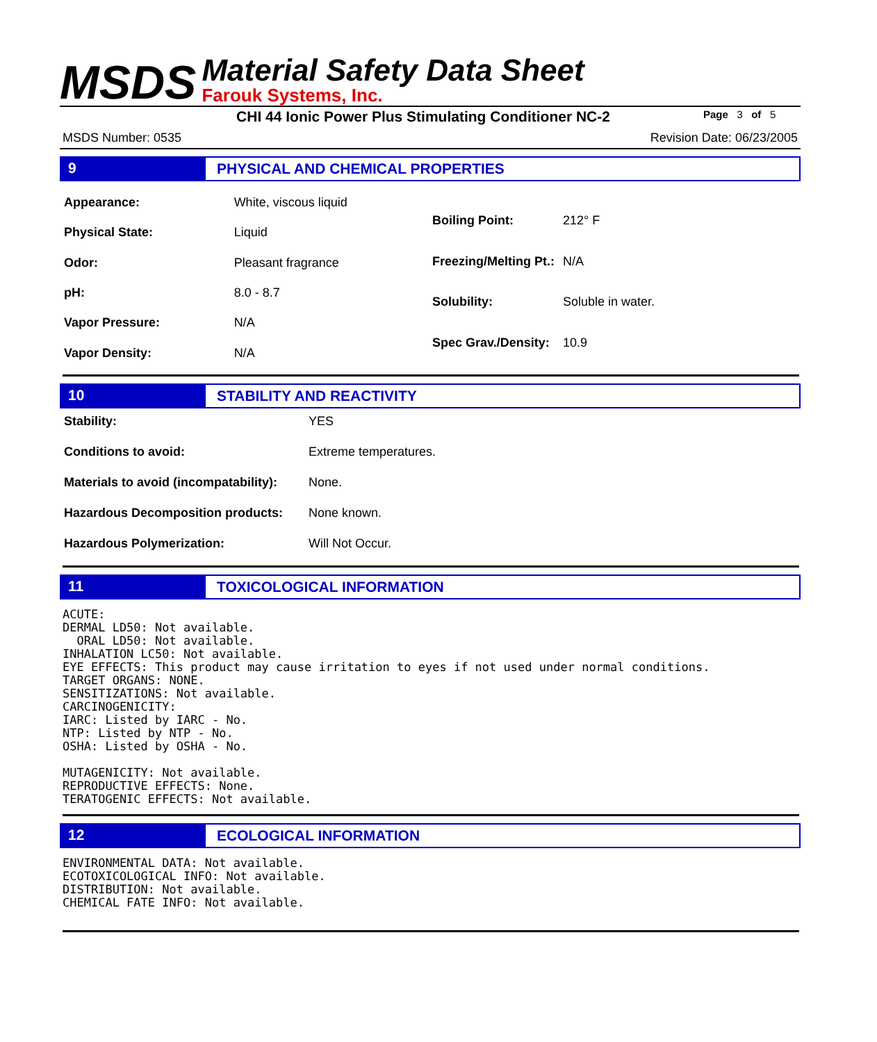MSDS
Material Safety Data Sheet
Farouk Systems, Inc.
CHI 44 Ionic Power Plus Stimulating Conditioner NC-2
Page 3 of 5
MSDS Number: 0535 Revision Date: 06/23/2005
9 PHYSICAL AND CHEMICAL PROPERTIES
| Appearance: | White, viscous liquid |
| Physical State: | Liquid |
| Odor: | Pleasant fragrance |
| pH: | 8.0 - 8.7 |
| Vapor Pressure: | N/A |
| Vapor Density: | N/A |
| Boiling Point: | 212° F |
| Freezing/Melting Pt.: | N/A |
| Solubility: | Soluble in water. |
| Spec Grav./Density: | 10.9 |
10 STABILITY AND REACTIVITY
| Stability: | YES |
| Conditions to avoid: | Extreme temperatures. |
| Materials to avoid (incompatability): | None. |
| Hazardous Decomposition products: | None known. |
| Hazardous Polymerization: | Will Not Occur. |
11 TOXICOLOGICAL INFORMATION
ACUTE:
DERMAL LD50: Not available.
  ORAL LD50: Not available.
INHALATION LC50: Not available.
EYE EFFECTS: This product may cause irritation to eyes if not used under normal conditions.
TARGET ORGANS: NONE.
SENSITIZATIONS: Not available.
CARCINOGENICITY:
IARC: Listed by IARC - No.
NTP: Listed by NTP - No.
OSHA: Listed by OSHA - No.

MUTAGENICITY: Not available.
REPRODUCTIVE EFFECTS: None.
TERATOGENIC EFFECTS: Not available.
12 ECOLOGICAL INFORMATION
ENVIRONMENTAL DATA: Not available.
ECOTOXICOLOGICAL INFO: Not available.
DISTRIBUTION: Not available.
CHEMICAL FATE INFO: Not available.